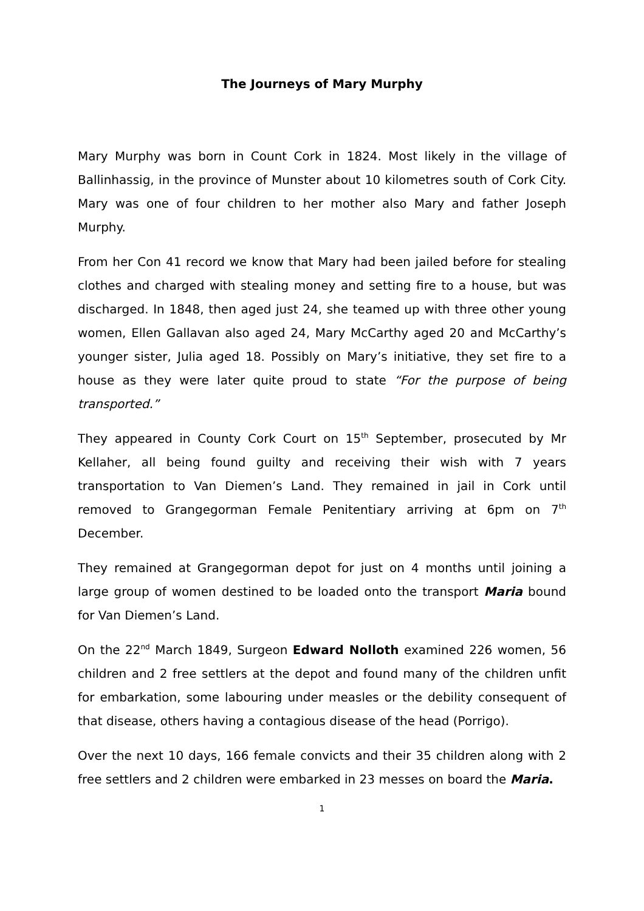The Journeys of Mary Murphy
Mary Murphy was born in Count Cork in 1824. Most likely in the village of Ballinhassig, in the province of Munster about 10 kilometres south of Cork City. Mary was one of four children to her mother also Mary and father Joseph Murphy.
From her Con 41 record we know that Mary had been jailed before for stealing clothes and charged with stealing money and setting fire to a house, but was discharged. In 1848, then aged just 24, she teamed up with three other young women, Ellen Gallavan also aged 24, Mary McCarthy aged 20 and McCarthy’s younger sister, Julia aged 18. Possibly on Mary’s initiative, they set fire to a house as they were later quite proud to state “For the purpose of being transported.”
They appeared in County Cork Court on 15<sup>th</sup> September, prosecuted by Mr Kellaher, all being found guilty and receiving their wish with 7 years transportation to Van Diemen’s Land. They remained in jail in Cork until removed to Grangegorman Female Penitentiary arriving at 6pm on 7<sup>th</sup> December.
They remained at Grangegorman depot for just on 4 months until joining a large group of women destined to be loaded onto the transport Maria bound for Van Diemen’s Land.
On the 22<sup>nd</sup> March 1849, Surgeon Edward Nolloth examined 226 women, 56 children and 2 free settlers at the depot and found many of the children unfit for embarkation, some labouring under measles or the debility consequent of that disease, others having a contagious disease of the head (Porrigo).
Over the next 10 days, 166 female convicts and their 35 children along with 2 free settlers and 2 children were embarked in 23 messes on board the Maria.
1